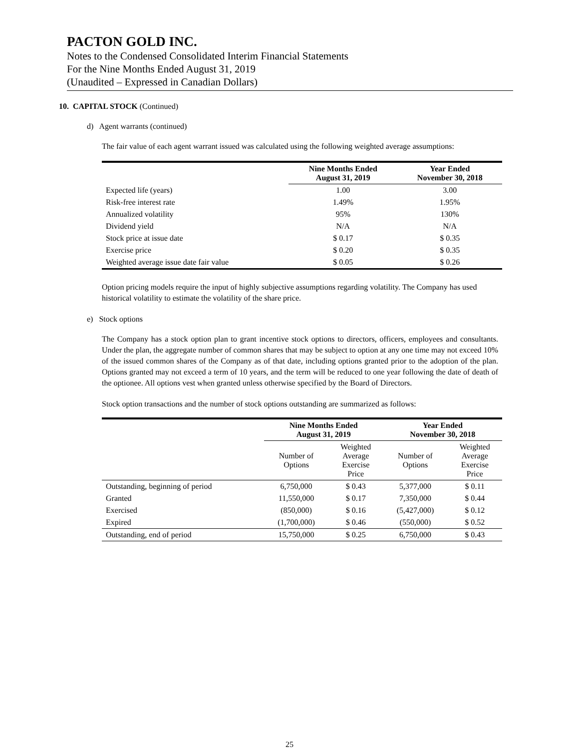PACTON GOLD INC.
Notes to the Condensed Consolidated Interim Financial Statements
For the Nine Months Ended August 31, 2019
(Unaudited – Expressed in Canadian Dollars)
10. CAPITAL STOCK (Continued)
d) Agent warrants (continued)
The fair value of each agent warrant issued was calculated using the following weighted average assumptions:
| | Nine Months Ended August 31, 2019 | Year Ended November 30, 2018 |
| --- | --- | --- |
| Expected life (years) | 1.00 | 3.00 |
| Risk-free interest rate | 1.49% | 1.95% |
| Annualized volatility | 95% | 130% |
| Dividend yield | N/A | N/A |
| Stock price at issue date | $ 0.17 | $ 0.35 |
| Exercise price | $ 0.20 | $ 0.35 |
| Weighted average issue date fair value | $ 0.05 | $ 0.26 |
Option pricing models require the input of highly subjective assumptions regarding volatility. The Company has used historical volatility to estimate the volatility of the share price.
e) Stock options
The Company has a stock option plan to grant incentive stock options to directors, officers, employees and consultants. Under the plan, the aggregate number of common shares that may be subject to option at any one time may not exceed 10% of the issued common shares of the Company as of that date, including options granted prior to the adoption of the plan. Options granted may not exceed a term of 10 years, and the term will be reduced to one year following the date of death of the optionee. All options vest when granted unless otherwise specified by the Board of Directors.
Stock option transactions and the number of stock options outstanding are summarized as follows:
| | Nine Months Ended August 31, 2019 | | Year Ended November 30, 2018 | |
| --- | --- | --- | --- | --- |
| | Number of Options | Weighted Average Exercise Price | Number of Options | Weighted Average Exercise Price |
| Outstanding, beginning of period | 6,750,000 | $ 0.43 | 5,377,000 | $ 0.11 |
| Granted | 11,550,000 | $ 0.17 | 7,350,000 | $ 0.44 |
| Exercised | (850,000) | $ 0.16 | (5,427,000) | $ 0.12 |
| Expired | (1,700,000) | $ 0.46 | (550,000) | $ 0.52 |
| Outstanding, end of period | 15,750,000 | $ 0.25 | 6,750,000 | $ 0.43 |
25